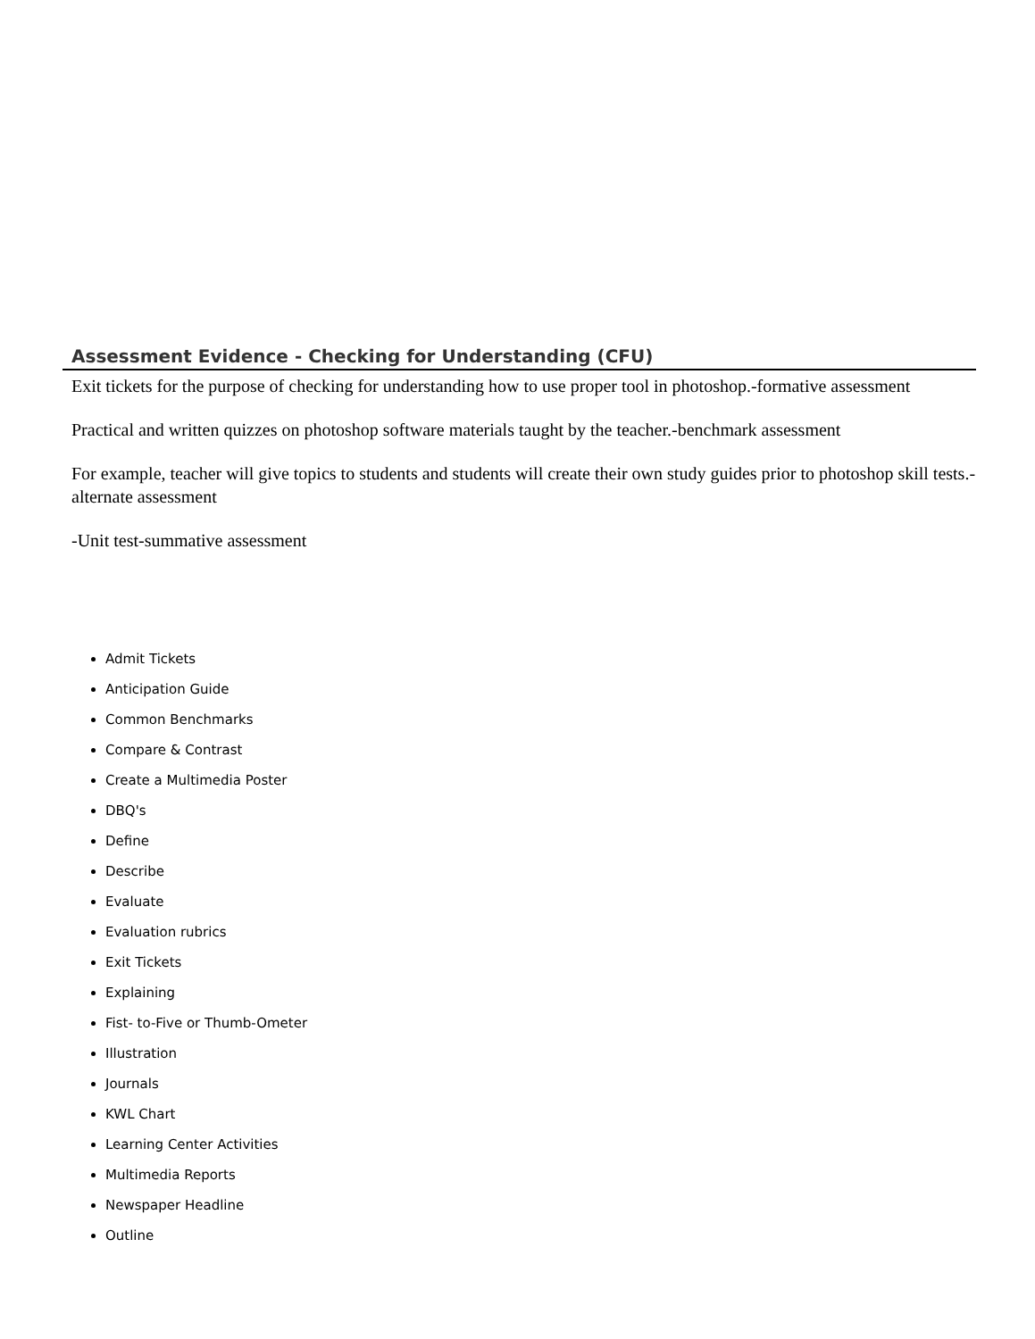Assessment Evidence - Checking for Understanding (CFU)
Exit tickets for the purpose of checking for understanding how to use proper tool in photoshop.-formative assessment
Practical and written quizzes on photoshop software materials taught by the teacher.-benchmark assessment
For example, teacher will give topics to students and students will create their own study guides prior to photoshop skill tests.-alternate assessment
-Unit test-summative assessment
Admit Tickets
Anticipation Guide
Common Benchmarks
Compare & Contrast
Create a Multimedia Poster
DBQ's
Define
Describe
Evaluate
Evaluation rubrics
Exit Tickets
Explaining
Fist- to-Five or Thumb-Ometer
Illustration
Journals
KWL Chart
Learning Center Activities
Multimedia Reports
Newspaper Headline
Outline